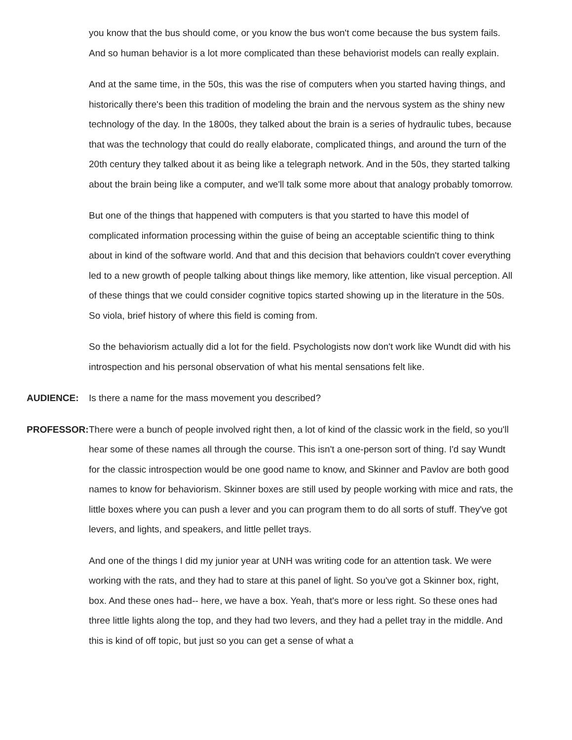you know that the bus should come, or you know the bus won't come because the bus system fails. And so human behavior is a lot more complicated than these behaviorist models can really explain.
And at the same time, in the 50s, this was the rise of computers when you started having things, and historically there's been this tradition of modeling the brain and the nervous system as the shiny new technology of the day. In the 1800s, they talked about the brain is a series of hydraulic tubes, because that was the technology that could do really elaborate, complicated things, and around the turn of the 20th century they talked about it as being like a telegraph network. And in the 50s, they started talking about the brain being like a computer, and we'll talk some more about that analogy probably tomorrow.
But one of the things that happened with computers is that you started to have this model of complicated information processing within the guise of being an acceptable scientific thing to think about in kind of the software world. And that and this decision that behaviors couldn't cover everything led to a new growth of people talking about things like memory, like attention, like visual perception. All of these things that we could consider cognitive topics started showing up in the literature in the 50s. So viola, brief history of where this field is coming from.
So the behaviorism actually did a lot for the field. Psychologists now don't work like Wundt did with his introspection and his personal observation of what his mental sensations felt like.
AUDIENCE: Is there a name for the mass movement you described?
PROFESSOR: There were a bunch of people involved right then, a lot of kind of the classic work in the field, so you'll hear some of these names all through the course. This isn't a one-person sort of thing. I'd say Wundt for the classic introspection would be one good name to know, and Skinner and Pavlov are both good names to know for behaviorism. Skinner boxes are still used by people working with mice and rats, the little boxes where you can push a lever and you can program them to do all sorts of stuff. They've got levers, and lights, and speakers, and little pellet trays.
And one of the things I did my junior year at UNH was writing code for an attention task. We were working with the rats, and they had to stare at this panel of light. So you've got a Skinner box, right, box. And these ones had-- here, we have a box. Yeah, that's more or less right. So these ones had three little lights along the top, and they had two levers, and they had a pellet tray in the middle. And this is kind of off topic, but just so you can get a sense of what a